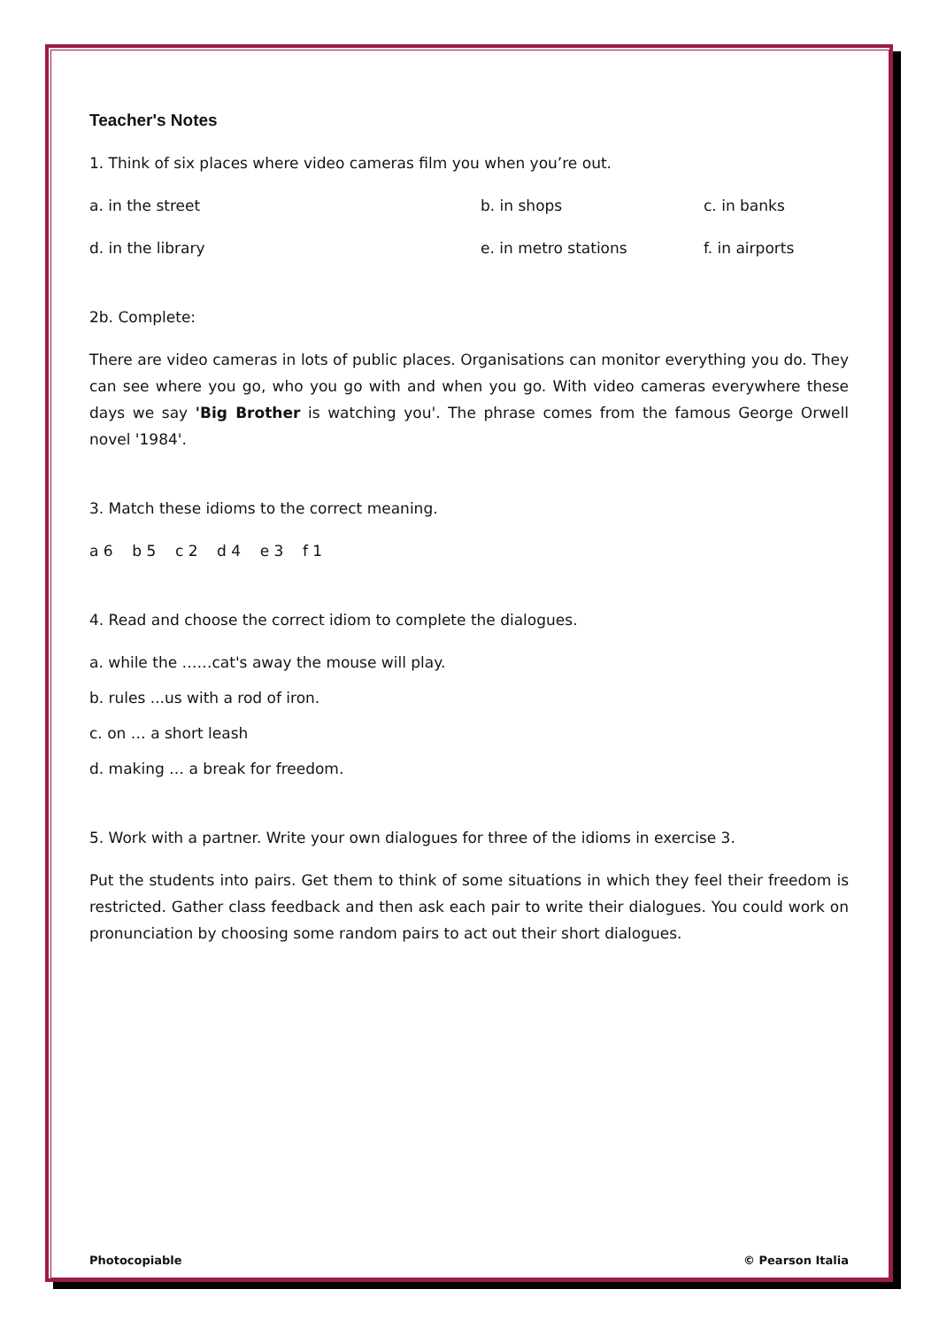Teacher's Notes
1. Think of six places where video cameras film you when you’re out.
a. in the street b. in shops c. in banks
d. in the library e. in metro stations f. in airports
2b. Complete:
There are video cameras in lots of public places. Organisations can monitor everything you do. They can see where you go, who you go with and when you go. With video cameras everywhere these days we say 'Big Brother is watching you'. The phrase comes from the famous George Orwell novel '1984'.
3. Match these idioms to the correct meaning.
a 6 b 5 c 2 d 4 e 3 f 1
4. Read and choose the correct idiom to complete the dialogues.
a. while the ……cat's away the mouse will play.
b. rules ...us with a rod of iron.
c. on … a short leash
d. making … a break for freedom.
5. Work with a partner. Write your own dialogues for three of the idioms in exercise 3.
Put the students into pairs. Get them to think of some situations in which they feel their freedom is restricted. Gather class feedback and then ask each pair to write their dialogues. You could work on pronunciation by choosing some random pairs to act out their short dialogues.
Photocopiable © Pearson Italia